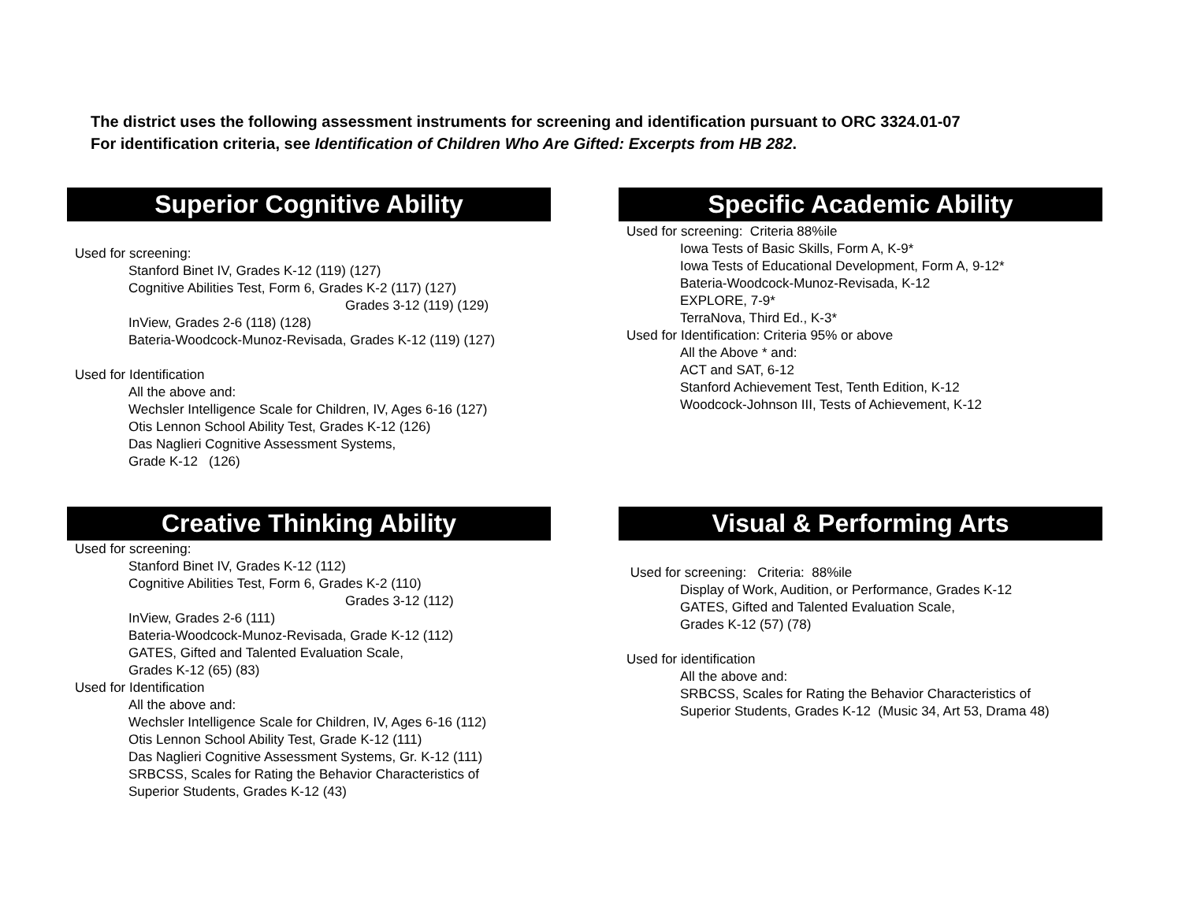The district uses the following assessment instruments for screening and identification pursuant to ORC 3324.01-07
For identification criteria, see Identification of Children Who Are Gifted: Excerpts from HB 282.
Superior Cognitive Ability
Used for screening:
Stanford Binet IV, Grades K-12 (119) (127)
Cognitive Abilities Test, Form 6, Grades K-2 (117) (127)
Grades 3-12 (119) (129)
InView, Grades 2-6 (118) (128)
Bateria-Woodcock-Munoz-Revisada, Grades K-12 (119) (127)
Used for Identification
All the above and:
Wechsler Intelligence Scale for Children, IV, Ages 6-16 (127)
Otis Lennon School Ability Test, Grades K-12 (126)
Das Naglieri Cognitive Assessment Systems,
Grade K-12 (126)
Specific Academic Ability
Used for screening: Criteria 88%ile
Iowa Tests of Basic Skills, Form A, K-9*
Iowa Tests of Educational Development, Form A, 9-12*
Bateria-Woodcock-Munoz-Revisada, K-12
EXPLORE, 7-9*
TerraNova, Third Ed., K-3*
Used for Identification: Criteria 95% or above
All the Above * and:
ACT and SAT, 6-12
Stanford Achievement Test, Tenth Edition, K-12
Woodcock-Johnson III, Tests of Achievement, K-12
Creative Thinking Ability
Used for screening:
Stanford Binet IV, Grades K-12 (112)
Cognitive Abilities Test, Form 6, Grades K-2 (110)
Grades 3-12 (112)
InView, Grades 2-6 (111)
Bateria-Woodcock-Munoz-Revisada, Grade K-12 (112)
GATES, Gifted and Talented Evaluation Scale,
Grades K-12 (65) (83)
Used for Identification
All the above and:
Wechsler Intelligence Scale for Children, IV, Ages 6-16 (112)
Otis Lennon School Ability Test, Grade K-12 (111)
Das Naglieri Cognitive Assessment Systems, Gr. K-12 (111)
SRBCSS, Scales for Rating the Behavior Characteristics of
Superior Students, Grades K-12 (43)
Visual & Performing Arts
Used for screening: Criteria: 88%ile
Display of Work, Audition, or Performance, Grades K-12
GATES, Gifted and Talented Evaluation Scale,
Grades K-12 (57) (78)
Used for identification
All the above and:
SRBCSS, Scales for Rating the Behavior Characteristics of
Superior Students, Grades K-12 (Music 34, Art 53, Drama 48)